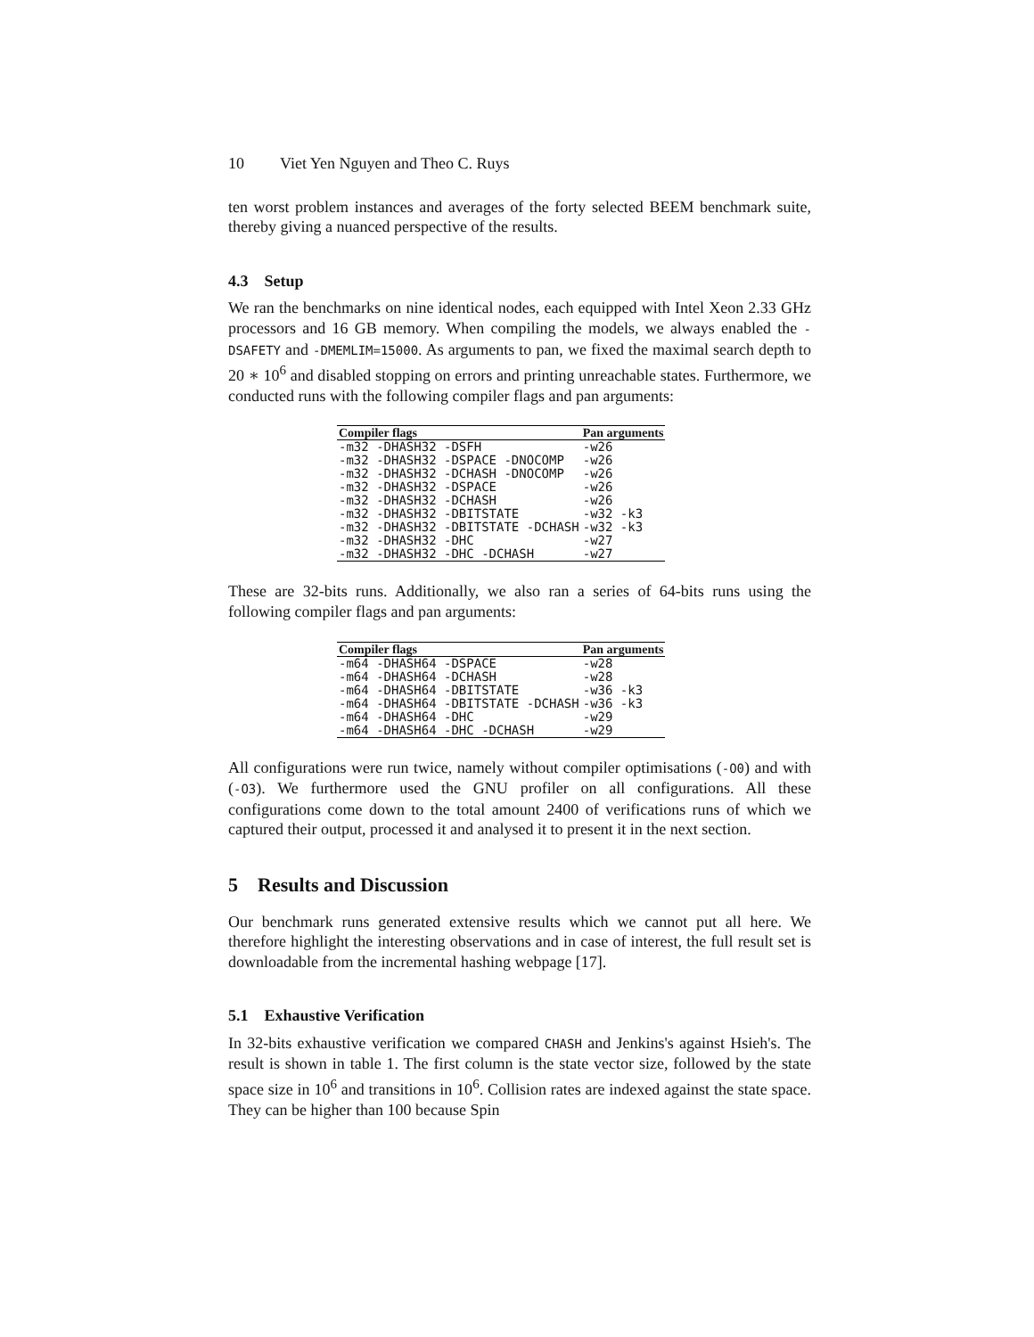10 Viet Yen Nguyen and Theo C. Ruys
ten worst problem instances and averages of the forty selected BEEM benchmark suite, thereby giving a nuanced perspective of the results.
4.3 Setup
We ran the benchmarks on nine identical nodes, each equipped with Intel Xeon 2.33 GHz processors and 16 GB memory. When compiling the models, we always enabled the -DSAFETY and -DMEMLIM=15000. As arguments to pan, we fixed the maximal search depth to 20 ∗ 10<sup>6</sup> and disabled stopping on errors and printing unreachable states. Furthermore, we conducted runs with the following compiler flags and pan arguments:
| Compiler flags | Pan arguments |
| --- | --- |
| -m32 -DHASH32 -DSFH | -w26 |
| -m32 -DHASH32 -DSPACE -DNOCOMP | -w26 |
| -m32 -DHASH32 -DCHASH -DNOCOMP | -w26 |
| -m32 -DHASH32 -DSPACE | -w26 |
| -m32 -DHASH32 -DCHASH | -w26 |
| -m32 -DHASH32 -DBITSTATE | -w32 -k3 |
| -m32 -DHASH32 -DBITSTATE -DCHASH | -w32 -k3 |
| -m32 -DHASH32 -DHC | -w27 |
| -m32 -DHASH32 -DHC -DCHASH | -w27 |
These are 32-bits runs. Additionally, we also ran a series of 64-bits runs using the following compiler flags and pan arguments:
| Compiler flags | Pan arguments |
| --- | --- |
| -m64 -DHASH64 -DSPACE | -w28 |
| -m64 -DHASH64 -DCHASH | -w28 |
| -m64 -DHASH64 -DBITSTATE | -w36 -k3 |
| -m64 -DHASH64 -DBITSTATE -DCHASH | -w36 -k3 |
| -m64 -DHASH64 -DHC | -w29 |
| -m64 -DHASH64 -DHC -DCHASH | -w29 |
All configurations were run twice, namely without compiler optimisations (-O0) and with (-O3). We furthermore used the GNU profiler on all configurations. All these configurations come down to the total amount 2400 of verifications runs of which we captured their output, processed it and analysed it to present it in the next section.
5 Results and Discussion
Our benchmark runs generated extensive results which we cannot put all here. We therefore highlight the interesting observations and in case of interest, the full result set is downloadable from the incremental hashing webpage [17].
5.1 Exhaustive Verification
In 32-bits exhaustive verification we compared CHASH and Jenkins's against Hsieh's. The result is shown in table 1. The first column is the state vector size, followed by the state space size in 10<sup>6</sup> and transitions in 10<sup>6</sup>. Collision rates are indexed against the state space. They can be higher than 100 because Spin